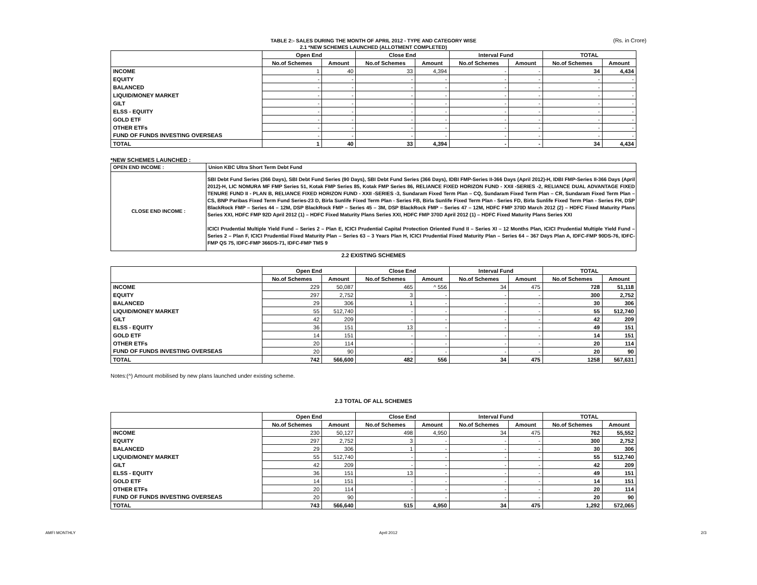(Rs. in Crore)
TABLE 2:- SALES DURING THE MONTH OF APRIL 2012 - TYPE AND CATEGORY WISE
2.1 *NEW SCHEMES LAUNCHED (ALLOTMENT COMPLETED)
| | Open End | | Close End | | Interval Fund | | TOTAL | |
| --- | --- | --- | --- | --- | --- | --- | --- | --- |
| | No.of Schemes | Amount | No.of Schemes | Amount | No.of Schemes | Amount | No.of Schemes | Amount |
| INCOME | 1 | 40 | 33 | 4,394 | - | - | 34 | 4,434 |
| EQUITY | - | - | - | - | - | - | - | - |
| BALANCED | - | - | - | - | - | - | - | - |
| LIQUID/MONEY MARKET | - | - | - | - | - | - | - | - |
| GILT | - | - | - | - | - | - | - | - |
| ELSS - EQUITY | - | - | - | - | - | - | - | - |
| GOLD ETF | - | - | - | - | - | - | - | - |
| OTHER ETFs | - | - | - | - | - | - | - | - |
| FUND OF FUNDS INVESTING OVERSEAS | - | - | - | - | - | - | - | - |
| TOTAL | 1 | 40 | 33 | 4,394 | - | - | 34 | 4,434 |
*NEW SCHEMES LAUNCHED :
| OPEN END INCOME : | Union KBC Ultra Short Term Debt Fund |
| CLOSE END INCOME : | SBI Debt Fund Series (366 Days), SBI Debt Fund Series (90 Days), SBI Debt Fund Series (366 Days), IDBI FMP-Series II-366 Days (April 2012)-H, IDBI FMP-Series II-366 Days (April 2012)-H, LIC NOMURA MF FMP Series 51, Kotak FMP Series 85, Kotak FMP Series 86, RELIANCE FIXED HORIZON FUND - XXII -SERIES -2, RELIANCE DUAL ADVANTAGE FIXED TENURE FUND II - PLAN B, RELIANCE FIXED HORIZON FUND - XXII -SERIES -3, Sundaram Fixed Term Plan – CQ, Sundaram Fixed Term Plan – CR, Sundaram Fixed Term Plan – CS, BNP Paribas Fixed Term Fund Series-23 D, Birla Sunlife Fixed Term Plan - Series FB, Birla Sunlife Fixed Term Plan - Series FD, Birla Sunlife Fixed Term Plan - Series FH, DSP BlackRock FMP – Series 44 – 12M, DSP BlackRock FMP – Series 45 – 3M, DSP BlackRock FMP – Series 47 – 12M, HDFC FMP 370D March 2012 (2) – HDFC Fixed Maturity Plans Series XXI, HDFC FMP 92D April 2012 (1) – HDFC Fixed Maturity Plans Series XXI, HDFC FMP 370D April 2012 (1) – HDFC Fixed Maturity Plans Series XXI ICICI Prudential Multiple Yield Fund – Series 2 – Plan E, ICICI Prudential Capital Protection Oriented Fund II – Series XI – 12 Months Plan, ICICI Prudential Multiple Yield Fund – Series 2 – Plan F, ICICI Prudential Fixed Maturity Plan – Series 63 – 3 Years Plan H, ICICI Prudential Fixed Maturity Plan – Series 64 – 367 Days Plan A, IDFC-FMP 90DS-76, IDFC-FMP QS 75, IDFC-FMP 366DS-71, IDFC-FMP TMS 9 |
2.2 EXISTING SCHEMES
| | Open End | | Close End | | Interval Fund | | TOTAL | |
| --- | --- | --- | --- | --- | --- | --- | --- | --- |
| | No.of Schemes | Amount | No.of Schemes | Amount | No.of Schemes | Amount | No.of Schemes | Amount |
| INCOME | 229 | 50,087 | 465 | ^ 556 | 34 | 475 | 728 | 51,118 |
| EQUITY | 297 | 2,752 | 3 | - | - | - | 300 | 2,752 |
| BALANCED | 29 | 306 | 1 | - | - | - | 30 | 306 |
| LIQUID/MONEY MARKET | 55 | 512,740 | - | - | - | - | 55 | 512,740 |
| GILT | 42 | 209 | - | - | - | - | 42 | 209 |
| ELSS - EQUITY | 36 | 151 | 13 | - | - | - | 49 | 151 |
| GOLD ETF | 14 | 151 | - | - | - | - | 14 | 151 |
| OTHER ETFs | 20 | 114 | - | - | - | - | 20 | 114 |
| FUND OF FUNDS INVESTING OVERSEAS | 20 | 90 | - | - | - | - | 20 | 90 |
| TOTAL | 742 | 566,600 | 482 | 556 | 34 | 475 | 1258 | 567,631 |
Notes:(^) Amount mobilised by new plans launched under existing scheme.
2.3 TOTAL OF ALL SCHEMES
| | Open End | | Close End | | Interval Fund | | TOTAL | |
| --- | --- | --- | --- | --- | --- | --- | --- | --- |
| | No.of Schemes | Amount | No.of Schemes | Amount | No.of Schemes | Amount | No.of Schemes | Amount |
| INCOME | 230 | 50,127 | 498 | 4,950 | 34 | 475 | 762 | 55,552 |
| EQUITY | 297 | 2,752 | 3 | - | - | - | 300 | 2,752 |
| BALANCED | 29 | 306 | 1 | - | - | - | 30 | 306 |
| LIQUID/MONEY MARKET | 55 | 512,740 | - | - | - | - | 55 | 512,740 |
| GILT | 42 | 209 | - | - | - | - | 42 | 209 |
| ELSS - EQUITY | 36 | 151 | 13 | - | - | - | 49 | 151 |
| GOLD ETF | 14 | 151 | - | - | - | - | 14 | 151 |
| OTHER ETFs | 20 | 114 | - | - | - | - | 20 | 114 |
| FUND OF FUNDS INVESTING OVERSEAS | 20 | 90 | - | - | - | - | 20 | 90 |
| TOTAL | 743 | 566,640 | 515 | 4,950 | 34 | 475 | 1,292 | 572,065 |
AMFI MONTHLY April 2012 2/3